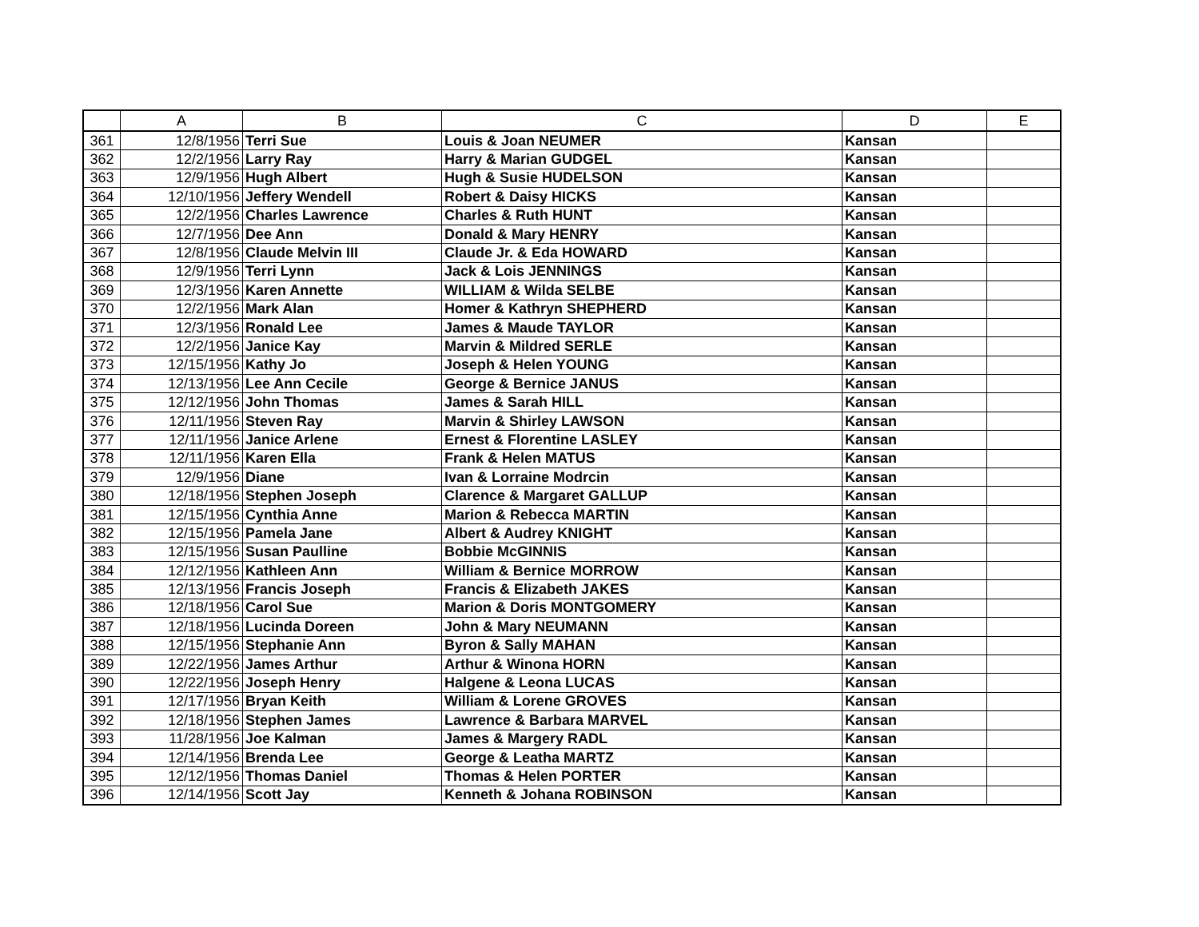| | A | B | C | D | E |
| --- | --- | --- | --- | --- | --- |
| 361 | 12/8/1956 | Terri Sue | Louis & Joan NEUMER | Kansan | |
| 362 | 12/2/1956 | Larry Ray | Harry & Marian GUDGEL | Kansan | |
| 363 | 12/9/1956 | Hugh Albert | Hugh & Susie HUDELSON | Kansan | |
| 364 | 12/10/1956 | Jeffery Wendell | Robert & Daisy HICKS | Kansan | |
| 365 | 12/2/1956 | Charles Lawrence | Charles & Ruth HUNT | Kansan | |
| 366 | 12/7/1956 | Dee Ann | Donald & Mary HENRY | Kansan | |
| 367 | 12/8/1956 | Claude Melvin III | Claude Jr. & Eda HOWARD | Kansan | |
| 368 | 12/9/1956 | Terri Lynn | Jack & Lois JENNINGS | Kansan | |
| 369 | 12/3/1956 | Karen Annette | WILLIAM & Wilda SELBE | Kansan | |
| 370 | 12/2/1956 | Mark Alan | Homer & Kathryn SHEPHERD | Kansan | |
| 371 | 12/3/1956 | Ronald Lee | James & Maude TAYLOR | Kansan | |
| 372 | 12/2/1956 | Janice Kay | Marvin & Mildred SERLE | Kansan | |
| 373 | 12/15/1956 | Kathy Jo | Joseph & Helen YOUNG | Kansan | |
| 374 | 12/13/1956 | Lee Ann Cecile | George & Bernice JANUS | Kansan | |
| 375 | 12/12/1956 | John Thomas | James & Sarah HILL | Kansan | |
| 376 | 12/11/1956 | Steven Ray | Marvin & Shirley LAWSON | Kansan | |
| 377 | 12/11/1956 | Janice Arlene | Ernest & Florentine LASLEY | Kansan | |
| 378 | 12/11/1956 | Karen Ella | Frank & Helen MATUS | Kansan | |
| 379 | 12/9/1956 | Diane | Ivan & Lorraine Modrcin | Kansan | |
| 380 | 12/18/1956 | Stephen Joseph | Clarence & Margaret GALLUP | Kansan | |
| 381 | 12/15/1956 | Cynthia Anne | Marion & Rebecca MARTIN | Kansan | |
| 382 | 12/15/1956 | Pamela Jane | Albert & Audrey KNIGHT | Kansan | |
| 383 | 12/15/1956 | Susan Paulline | Bobbie McGINNIS | Kansan | |
| 384 | 12/12/1956 | Kathleen Ann | William & Bernice MORROW | Kansan | |
| 385 | 12/13/1956 | Francis Joseph | Francis & Elizabeth JAKES | Kansan | |
| 386 | 12/18/1956 | Carol Sue | Marion & Doris MONTGOMERY | Kansan | |
| 387 | 12/18/1956 | Lucinda Doreen | John & Mary NEUMANN | Kansan | |
| 388 | 12/15/1956 | Stephanie Ann | Byron & Sally MAHAN | Kansan | |
| 389 | 12/22/1956 | James Arthur | Arthur & Winona HORN | Kansan | |
| 390 | 12/22/1956 | Joseph Henry | Halgene & Leona LUCAS | Kansan | |
| 391 | 12/17/1956 | Bryan Keith | William & Lorene GROVES | Kansan | |
| 392 | 12/18/1956 | Stephen James | Lawrence & Barbara MARVEL | Kansan | |
| 393 | 11/28/1956 | Joe Kalman | James & Margery RADL | Kansan | |
| 394 | 12/14/1956 | Brenda Lee | George & Leatha MARTZ | Kansan | |
| 395 | 12/12/1956 | Thomas Daniel | Thomas & Helen PORTER | Kansan | |
| 396 | 12/14/1956 | Scott Jay | Kenneth & Johana ROBINSON | Kansan | |